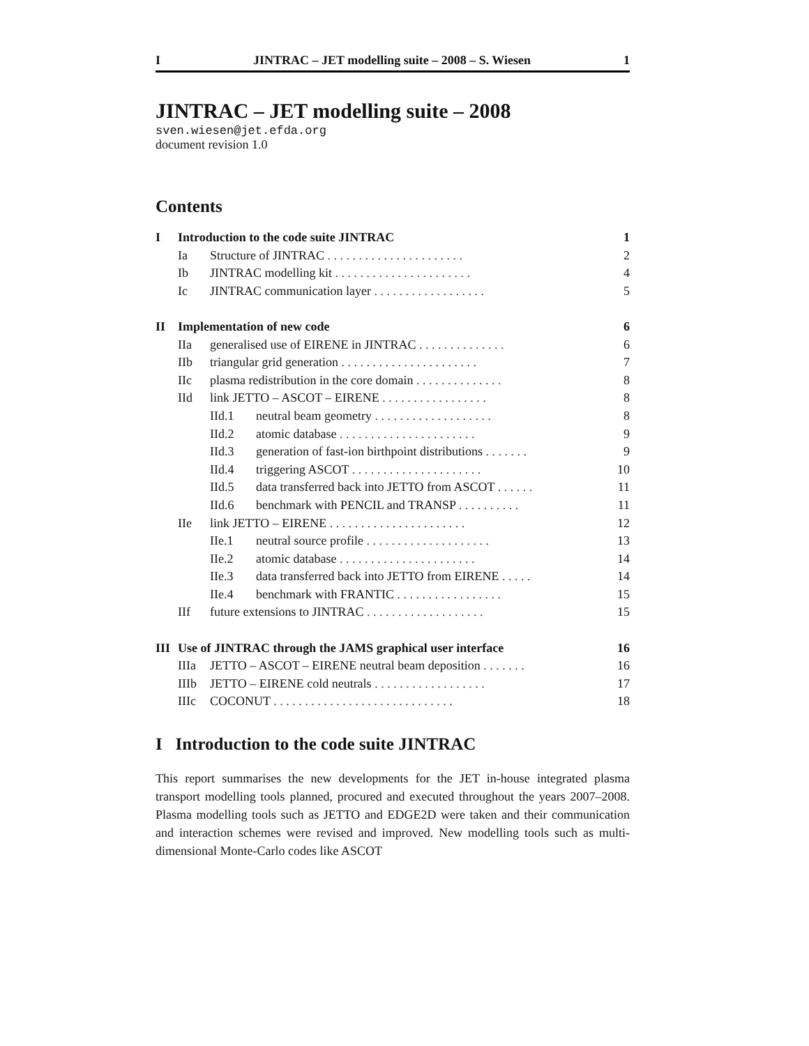I JINTRAC – JET modelling suite – 2008 – S. Wiesen 1
JINTRAC – JET modelling suite – 2008
sven.wiesen@jet.efda.org
document revision 1.0
Contents
| I | Introduction to the code suite JINTRAC | | | 1 |
| | Ia | Structure of JINTRAC . . . . . . . . . . . . . . . . . . . . . . | | 2 |
| | Ib | JINTRAC modelling kit . . . . . . . . . . . . . . . . . . . . . . | | 4 |
| | Ic | JINTRAC communication layer . . . . . . . . . . . . . . . . . . | | 5 |
| II | Implementation of new code | | | 6 |
| | IIa | generalised use of EIRENE in JINTRAC . . . . . . . . . . . . . . | | 6 |
| | IIb | triangular grid generation . . . . . . . . . . . . . . . . . . . . . . | | 7 |
| | IIc | plasma redistribution in the core domain . . . . . . . . . . . . . . | | 8 |
| | IId | link JETTO – ASCOT – EIRENE . . . . . . . . . . . . . . . . . | | 8 |
| | | IId.1 | neutral beam geometry . . . . . . . . . . . . . . . . . . . | 8 |
| | | IId.2 | atomic database . . . . . . . . . . . . . . . . . . . . . . | 9 |
| | | IId.3 | generation of fast-ion birthpoint distributions . . . . . . . | 9 |
| | | IId.4 | triggering ASCOT . . . . . . . . . . . . . . . . . . . . . | 10 |
| | | IId.5 | data transferred back into JETTO from ASCOT . . . . . . | 11 |
| | | IId.6 | benchmark with PENCIL and TRANSP . . . . . . . . . . | 11 |
| | IIe | link JETTO – EIRENE . . . . . . . . . . . . . . . . . . . . . . | | 12 |
| | | IIe.1 | neutral source profile . . . . . . . . . . . . . . . . . . . . | 13 |
| | | IIe.2 | atomic database . . . . . . . . . . . . . . . . . . . . . . | 14 |
| | | IIe.3 | data transferred back into JETTO from EIRENE . . . . . | 14 |
| | | IIe.4 | benchmark with FRANTIC . . . . . . . . . . . . . . . . . | 15 |
| | IIf | future extensions to JINTRAC . . . . . . . . . . . . . . . . . . . | | 15 |
| III | Use of JINTRAC through the JAMS graphical user interface | | | 16 |
| | IIIa | JETTO – ASCOT – EIRENE neutral beam deposition . . . . . . . | | 16 |
| | IIIb | JETTO – EIRENE cold neutrals . . . . . . . . . . . . . . . . . . | | 17 |
| | IIIc | COCONUT . . . . . . . . . . . . . . . . . . . . . . . . . . . . . | | 18 |
I Introduction to the code suite JINTRAC
This report summarises the new developments for the JET in-house integrated plasma transport modelling tools planned, procured and executed throughout the years 2007–2008. Plasma modelling tools such as JETTO and EDGE2D were taken and their communication and interaction schemes were revised and improved. New modelling tools such as multi-dimensional Monte-Carlo codes like ASCOT